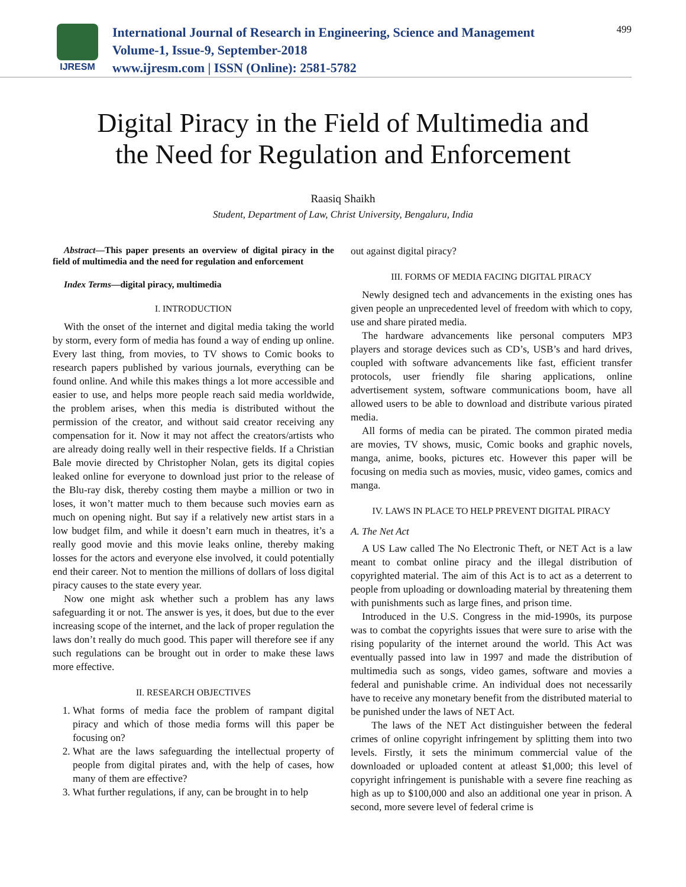IJRESM
International Journal of Research in Engineering, Science and Management
Volume-1, Issue-9, September-2018
www.ijresm.com | ISSN (Online): 2581-5782
499
Digital Piracy in the Field of Multimedia and
the Need for Regulation and Enforcement
Raasiq Shaikh
Student, Department of Law, Christ University, Bengaluru, India
Abstract—This paper presents an overview of digital piracy in the field of multimedia and the need for regulation and enforcement
Index Terms—digital piracy, multimedia
I. INTRODUCTION
With the onset of the internet and digital media taking the world by storm, every form of media has found a way of ending up online. Every last thing, from movies, to TV shows to Comic books to research papers published by various journals, everything can be found online. And while this makes things a lot more accessible and easier to use, and helps more people reach said media worldwide, the problem arises, when this media is distributed without the permission of the creator, and without said creator receiving any compensation for it. Now it may not affect the creators/artists who are already doing really well in their respective fields. If a Christian Bale movie directed by Christopher Nolan, gets its digital copies leaked online for everyone to download just prior to the release of the Blu-ray disk, thereby costing them maybe a million or two in loses, it won’t matter much to them because such movies earn as much on opening night. But say if a relatively new artist stars in a low budget film, and while it doesn’t earn much in theatres, it’s a really good movie and this movie leaks online, thereby making losses for the actors and everyone else involved, it could potentially end their career. Not to mention the millions of dollars of loss digital piracy causes to the state every year.
Now one might ask whether such a problem has any laws safeguarding it or not. The answer is yes, it does, but due to the ever increasing scope of the internet, and the lack of proper regulation the laws don’t really do much good. This paper will therefore see if any such regulations can be brought out in order to make these laws more effective.
II. RESEARCH OBJECTIVES
1. What forms of media face the problem of rampant digital piracy and which of those media forms will this paper be focusing on?
2. What are the laws safeguarding the intellectual property of people from digital pirates and, with the help of cases, how many of them are effective?
3. What further regulations, if any, can be brought in to help
out against digital piracy?
III. FORMS OF MEDIA FACING DIGITAL PIRACY
Newly designed tech and advancements in the existing ones has given people an unprecedented level of freedom with which to copy, use and share pirated media.
The hardware advancements like personal computers MP3 players and storage devices such as CD’s, USB’s and hard drives, coupled with software advancements like fast, efficient transfer protocols, user friendly file sharing applications, online advertisement system, software communications boom, have all allowed users to be able to download and distribute various pirated media.
All forms of media can be pirated. The common pirated media are movies, TV shows, music, Comic books and graphic novels, manga, anime, books, pictures etc. However this paper will be focusing on media such as movies, music, video games, comics and manga.
IV. LAWS IN PLACE TO HELP PREVENT DIGITAL PIRACY
A. The Net Act
A US Law called The No Electronic Theft, or NET Act is a law meant to combat online piracy and the illegal distribution of copyrighted material. The aim of this Act is to act as a deterrent to people from uploading or downloading material by threatening them with punishments such as large fines, and prison time.
Introduced in the U.S. Congress in the mid-1990s, its purpose was to combat the copyrights issues that were sure to arise with the rising popularity of the internet around the world. This Act was eventually passed into law in 1997 and made the distribution of multimedia such as songs, video games, software and movies a federal and punishable crime. An individual does not necessarily have to receive any monetary benefit from the distributed material to be punished under the laws of NET Act.
The laws of the NET Act distinguisher between the federal crimes of online copyright infringement by splitting them into two levels. Firstly, it sets the minimum commercial value of the downloaded or uploaded content at atleast $1,000; this level of copyright infringement is punishable with a severe fine reaching as high as up to $100,000 and also an additional one year in prison. A second, more severe level of federal crime is